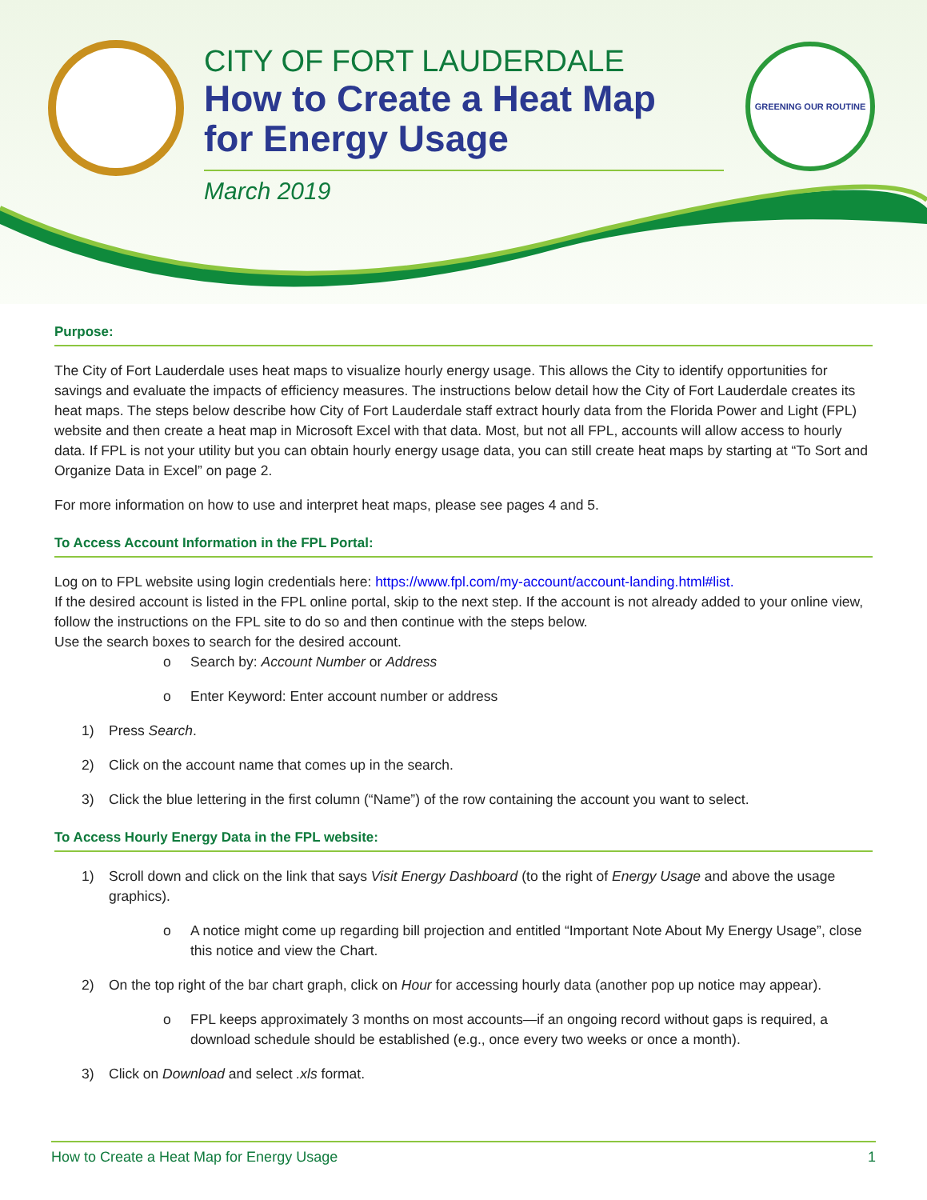CITY OF FORT LAUDERDALE
How to Create a Heat Map
for Energy Usage
March 2019
GREENING OUR ROUTINE
Purpose:
The City of Fort Lauderdale uses heat maps to visualize hourly energy usage. This allows the City to identify opportunities for savings and evaluate the impacts of efficiency measures. The instructions below detail how the City of Fort Lauderdale creates its heat maps. The steps below describe how City of Fort Lauderdale staff extract hourly data from the Florida Power and Light (FPL) website and then create a heat map in Microsoft Excel with that data. Most, but not all FPL, accounts will allow access to hourly data. If FPL is not your utility but you can obtain hourly energy usage data, you can still create heat maps by starting at “To Sort and Organize Data in Excel” on page 2.
For more information on how to use and interpret heat maps, please see pages 4 and 5.
To Access Account Information in the FPL Portal:
Log on to FPL website using login credentials here: https://www.fpl.com/my-account/account-landing.html#list.
If the desired account is listed in the FPL online portal, skip to the next step. If the account is not already added to your online view, follow the instructions on the FPL site to do so and then continue with the steps below.
Use the search boxes to search for the desired account.
o Search by: Account Number or Address
o Enter Keyword: Enter account number or address
1) Press Search.
2) Click on the account name that comes up in the search.
3) Click the blue lettering in the first column (“Name”) of the row containing the account you want to select.
To Access Hourly Energy Data in the FPL website:
1) Scroll down and click on the link that says Visit Energy Dashboard (to the right of Energy Usage and above the usage graphics).
o A notice might come up regarding bill projection and entitled “Important Note About My Energy Usage”, close this notice and view the Chart.
2) On the top right of the bar chart graph, click on Hour for accessing hourly data (another pop up notice may appear).
o FPL keeps approximately 3 months on most accounts—if an ongoing record without gaps is required, a download schedule should be established (e.g., once every two weeks or once a month).
3) Click on Download and select .xls format.
How to Create a Heat Map for Energy Usage 1